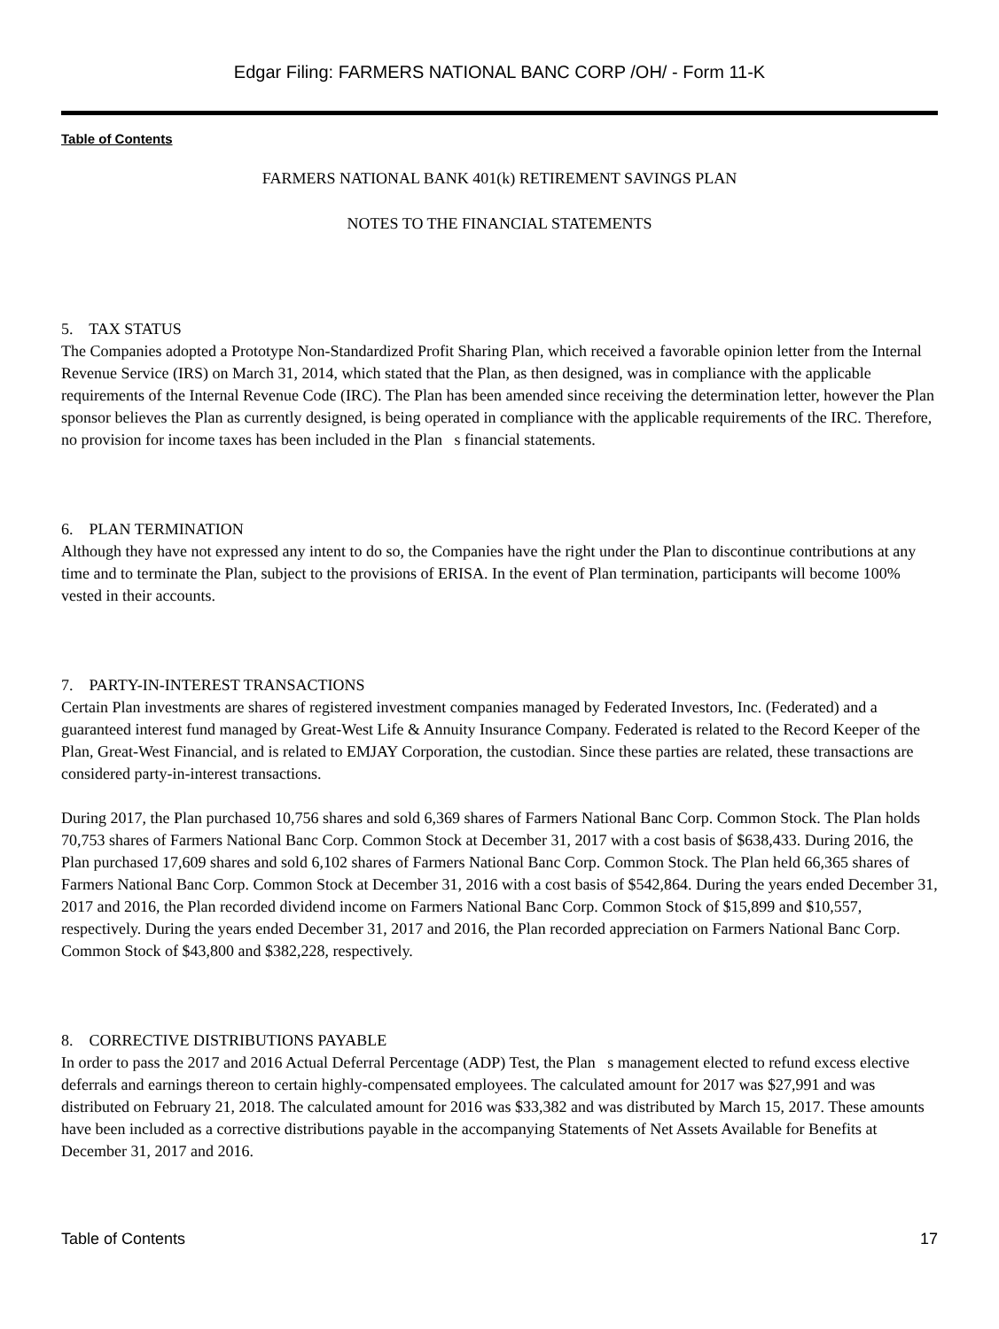Edgar Filing: FARMERS NATIONAL BANC CORP /OH/ - Form 11-K
Table of Contents
FARMERS NATIONAL BANK 401(k) RETIREMENT SAVINGS PLAN
NOTES TO THE FINANCIAL STATEMENTS
5. TAX STATUS
The Companies adopted a Prototype Non-Standardized Profit Sharing Plan, which received a favorable opinion letter from the Internal Revenue Service (IRS) on March 31, 2014, which stated that the Plan, as then designed, was in compliance with the applicable requirements of the Internal Revenue Code (IRC). The Plan has been amended since receiving the determination letter, however the Plan sponsor believes the Plan as currently designed, is being operated in compliance with the applicable requirements of the IRC. Therefore, no provision for income taxes has been included in the Plan s financial statements.
6. PLAN TERMINATION
Although they have not expressed any intent to do so, the Companies have the right under the Plan to discontinue contributions at any time and to terminate the Plan, subject to the provisions of ERISA. In the event of Plan termination, participants will become 100% vested in their accounts.
7. PARTY-IN-INTEREST TRANSACTIONS
Certain Plan investments are shares of registered investment companies managed by Federated Investors, Inc. (Federated) and a guaranteed interest fund managed by Great-West Life & Annuity Insurance Company. Federated is related to the Record Keeper of the Plan, Great-West Financial, and is related to EMJAY Corporation, the custodian. Since these parties are related, these transactions are considered party-in-interest transactions.
During 2017, the Plan purchased 10,756 shares and sold 6,369 shares of Farmers National Banc Corp. Common Stock. The Plan holds 70,753 shares of Farmers National Banc Corp. Common Stock at December 31, 2017 with a cost basis of $638,433. During 2016, the Plan purchased 17,609 shares and sold 6,102 shares of Farmers National Banc Corp. Common Stock. The Plan held 66,365 shares of Farmers National Banc Corp. Common Stock at December 31, 2016 with a cost basis of $542,864. During the years ended December 31, 2017 and 2016, the Plan recorded dividend income on Farmers National Banc Corp. Common Stock of $15,899 and $10,557, respectively. During the years ended December 31, 2017 and 2016, the Plan recorded appreciation on Farmers National Banc Corp. Common Stock of $43,800 and $382,228, respectively.
8. CORRECTIVE DISTRIBUTIONS PAYABLE
In order to pass the 2017 and 2016 Actual Deferral Percentage (ADP) Test, the Plan s management elected to refund excess elective deferrals and earnings thereon to certain highly-compensated employees. The calculated amount for 2017 was $27,991 and was distributed on February 21, 2018. The calculated amount for 2016 was $33,382 and was distributed by March 15, 2017. These amounts have been included as a corrective distributions payable in the accompanying Statements of Net Assets Available for Benefits at December 31, 2017 and 2016.
Table of Contents 17